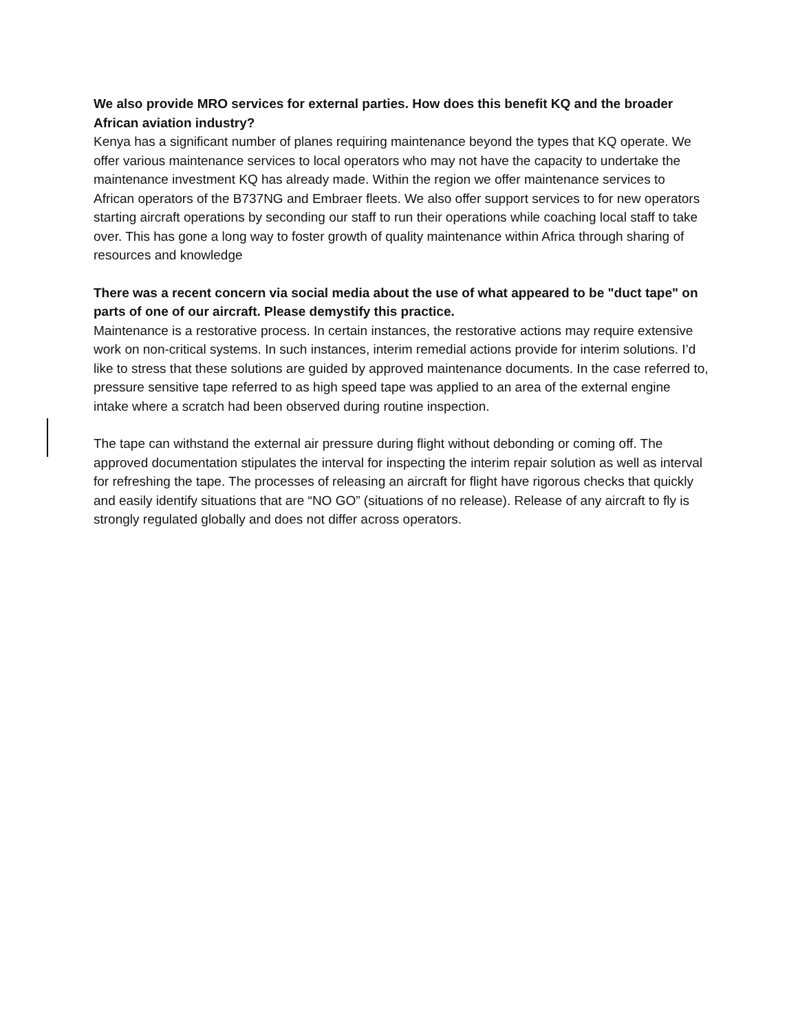We also provide MRO services for external parties. How does this benefit KQ and the broader African aviation industry?
Kenya has a significant number of planes requiring maintenance beyond the types that KQ operate. We offer various maintenance services to local operators who may not have the capacity to undertake the maintenance investment KQ has already made. Within the region we offer maintenance services to African operators of the B737NG and Embraer fleets. We also offer support services to for new operators starting aircraft operations by seconding our staff to run their operations while coaching local staff to take over. This has gone a long way to foster growth of quality maintenance within Africa through sharing of resources and knowledge
There was a recent concern via social media about the use of what appeared to be "duct tape" on parts of one of our aircraft. Please demystify this practice.
Maintenance is a restorative process. In certain instances, the restorative actions may require extensive work on non-critical systems. In such instances, interim remedial actions provide for interim solutions. I’d like to stress that these solutions are guided by approved maintenance documents. In the case referred to, pressure sensitive tape referred to as high speed tape was applied to an area of the external engine intake where a scratch had been observed during routine inspection.
The tape can withstand the external air pressure during flight without debonding or coming off. The approved documentation stipulates the interval for inspecting the interim repair solution as well as interval for refreshing the tape. The processes of releasing an aircraft for flight have rigorous checks that quickly and easily identify situations that are “NO GO” (situations of no release). Release of any aircraft to fly is strongly regulated globally and does not differ across operators.